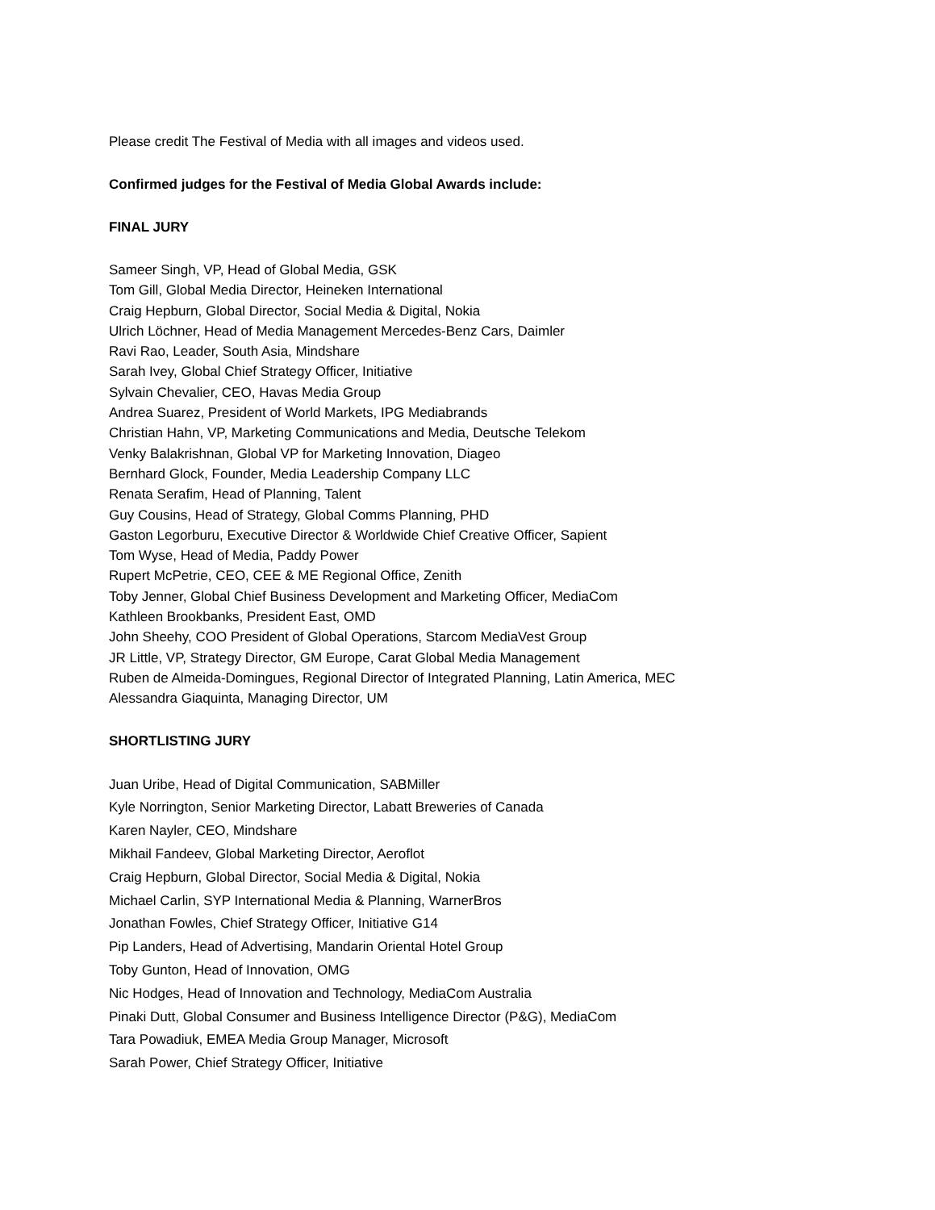Please credit The Festival of Media with all images and videos used.
Confirmed judges for the Festival of Media Global Awards include:
FINAL JURY
Sameer Singh, VP, Head of Global Media, GSK
Tom Gill, Global Media Director, Heineken International
Craig Hepburn, Global Director, Social Media & Digital, Nokia
Ulrich Löchner, Head of Media Management Mercedes-Benz Cars, Daimler
Ravi Rao, Leader, South Asia, Mindshare
Sarah Ivey, Global Chief Strategy Officer, Initiative
Sylvain Chevalier, CEO, Havas Media Group
Andrea Suarez, President of World Markets, IPG Mediabrands
Christian Hahn, VP, Marketing Communications and Media, Deutsche Telekom
Venky Balakrishnan, Global VP for Marketing Innovation, Diageo
Bernhard Glock, Founder, Media Leadership Company LLC
Renata Serafim, Head of Planning, Talent
Guy Cousins, Head of Strategy, Global Comms Planning, PHD
Gaston Legorburu, Executive Director & Worldwide Chief Creative Officer, Sapient
Tom Wyse, Head of Media, Paddy Power
Rupert McPetrie, CEO, CEE & ME Regional Office, Zenith
Toby Jenner, Global Chief Business Development and Marketing Officer, MediaCom
Kathleen Brookbanks, President East, OMD
John Sheehy, COO President of Global Operations, Starcom MediaVest Group
JR Little, VP, Strategy Director, GM Europe, Carat Global Media Management
Ruben de Almeida-Domingues, Regional Director of Integrated Planning, Latin America, MEC
Alessandra Giaquinta, Managing Director, UM
SHORTLISTING JURY
Juan Uribe, Head of Digital Communication, SABMiller
Kyle Norrington, Senior Marketing Director, Labatt Breweries of Canada
Karen Nayler, CEO, Mindshare
Mikhail Fandeev, Global Marketing Director, Aeroflot
Craig Hepburn, Global Director, Social Media & Digital, Nokia
Michael Carlin, SYP International Media & Planning, WarnerBros
Jonathan Fowles, Chief Strategy Officer, Initiative G14
Pip Landers, Head of Advertising, Mandarin Oriental Hotel Group
Toby Gunton, Head of Innovation, OMG
Nic Hodges, Head of Innovation and Technology, MediaCom Australia
Pinaki Dutt, Global Consumer and Business Intelligence Director (P&G), MediaCom
Tara Powadiuk, EMEA Media Group Manager, Microsoft
Sarah Power, Chief Strategy Officer, Initiative